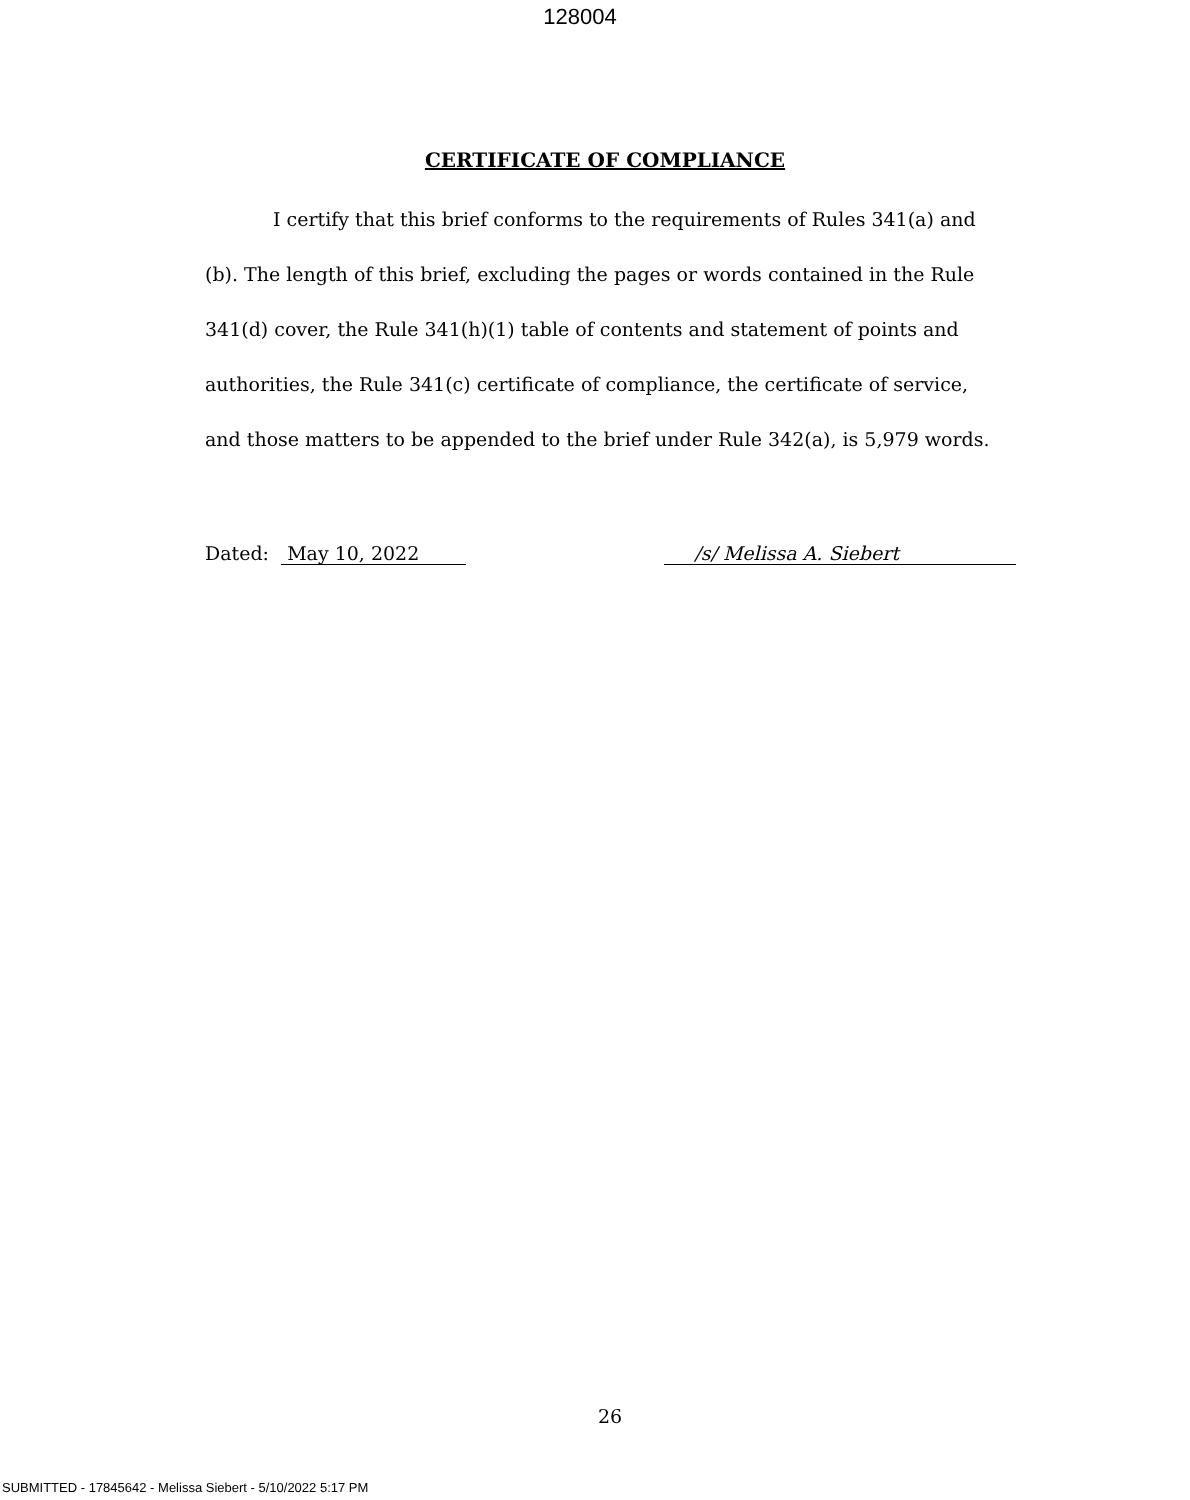128004
CERTIFICATE OF COMPLIANCE
I certify that this brief conforms to the requirements of Rules 341(a) and (b). The length of this brief, excluding the pages or words contained in the Rule 341(d) cover, the Rule 341(h)(1) table of contents and statement of points and authorities, the Rule 341(c) certificate of compliance, the certificate of service, and those matters to be appended to the brief under Rule 342(a), is 5,979 words.
Dated: May 10, 2022 /s/ Melissa A. Siebert
26
SUBMITTED - 17845642 - Melissa Siebert - 5/10/2022 5:17 PM